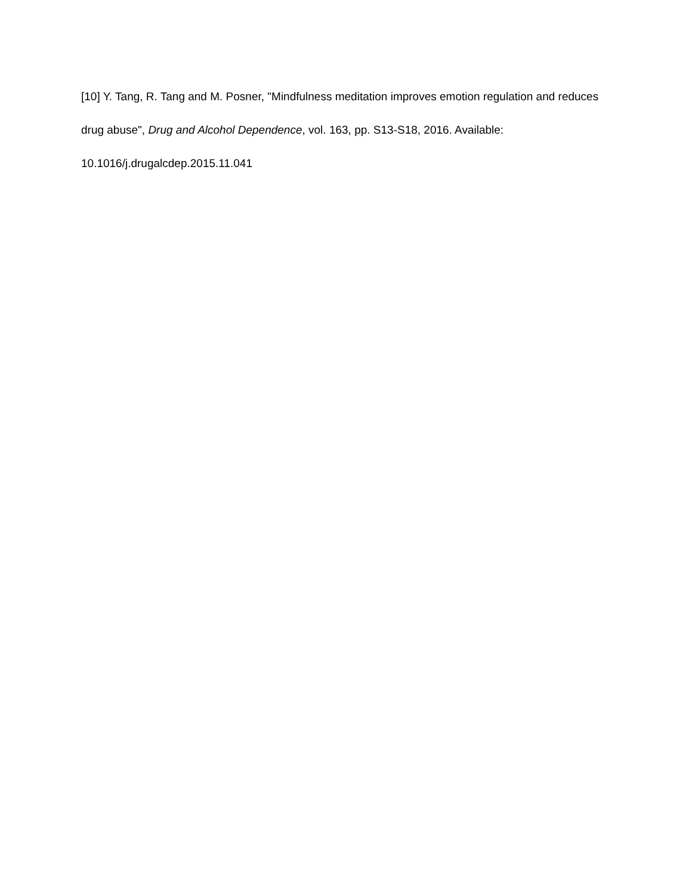[10] Y. Tang, R. Tang and M. Posner, "Mindfulness meditation improves emotion regulation and reduces drug abuse", Drug and Alcohol Dependence, vol. 163, pp. S13-S18, 2016. Available: 10.1016/j.drugalcdep.2015.11.041